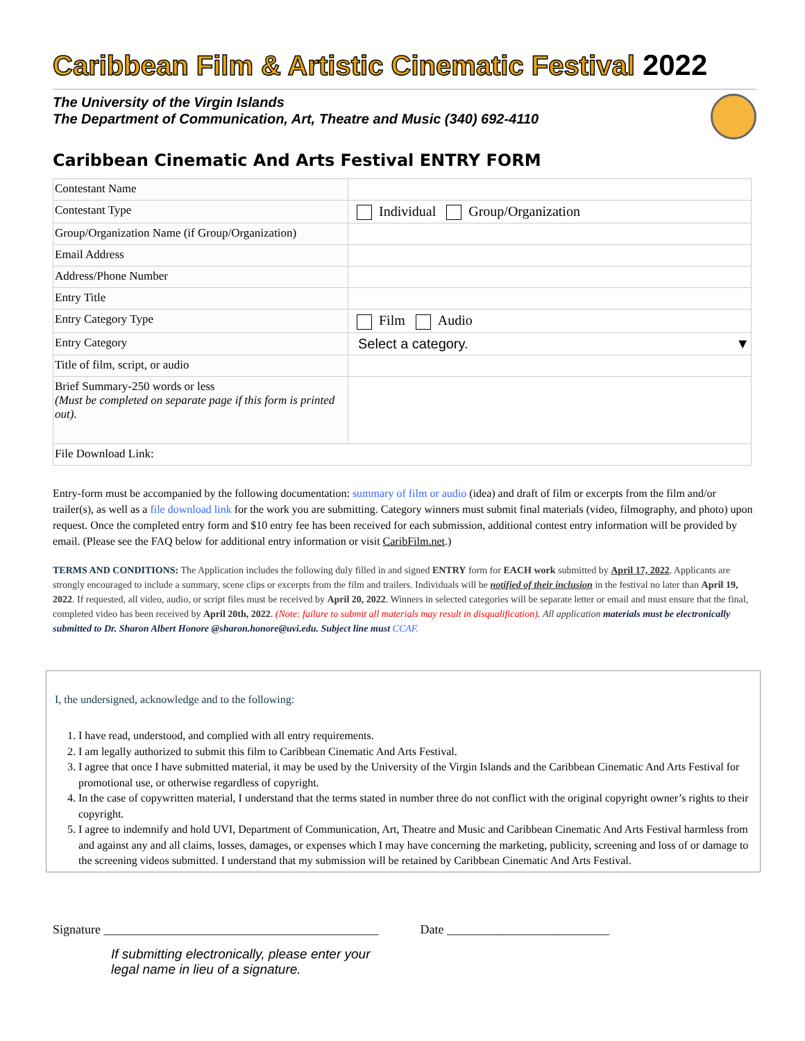Caribbean Film & Artistic Cinematic Festival 2022
The University of the Virgin Islands
The Department of Communication, Art, Theatre and Music (340) 692-4110
Caribbean Cinematic And Arts Festival ENTRY FORM
| Contestant Name | |
| Contestant Type | Individual Group/Organization |
| Group/Organization Name (if Group/Organization) | |
| Email Address | |
| Address/Phone Number | |
| Entry Title | |
| Entry Category Type | Film Audio |
| Entry Category | Select a category. ▼ |
| Title of film, script, or audio | |
| Brief Summary-250 words or less (Must be completed on separate page if this form is printed out). | |
| File Download Link: | |
Entry-form must be accompanied by the following documentation: summary of film or audio (idea) and draft of film or excerpts from the film and/or trailer(s), as well as a file download link for the work you are submitting. Category winners must submit final materials (video, filmography, and photo) upon request. Once the completed entry form and $10 entry fee has been received for each submission, additional contest entry information will be provided by email. (Please see the FAQ below for additional entry information or visit CaribFilm.net.)
TERMS AND CONDITIONS: The Application includes the following duly filled in and signed ENTRY form for EACH work submitted by April 17, 2022. Applicants are strongly encouraged to include a summary, scene clips or excerpts from the film and trailers. Individuals will be notified of their inclusion in the festival no later than April 19, 2022. If requested, all video, audio, or script files must be received by April 20, 2022. Winners in selected categories will be separate letter or email and must ensure that the final, completed video has been received by April 20th, 2022. (Note: failure to submit all materials may result in disqualification). All application materials must be electronically submitted to Dr. Sharon Albert Honore @sharon.honore@uvi.edu. Subject line must CCAF.
I, the undersigned, acknowledge and to the following:
1. I have read, understood, and complied with all entry requirements.
2. I am legally authorized to submit this film to Caribbean Cinematic And Arts Festival.
3. I agree that once I have submitted material, it may be used by the University of the Virgin Islands and the Caribbean Cinematic And Arts Festival for promotional use, or otherwise regardless of copyright.
4. In the case of copywritten material, I understand that the terms stated in number three do not conflict with the original copyright owner’s rights to their copyright.
5. I agree to indemnify and hold UVI, Department of Communication, Art, Theatre and Music and Caribbean Cinematic And Arts Festival harmless from and against any and all claims, losses, damages, or expenses which I may have concerning the marketing, publicity, screening and loss of or damage to the screening videos submitted. I understand that my submission will be retained by Caribbean Cinematic And Arts Festival.
Signature ____________________________________________ Date __________________________
If submitting electronically, please enter your
legal name in lieu of a signature.